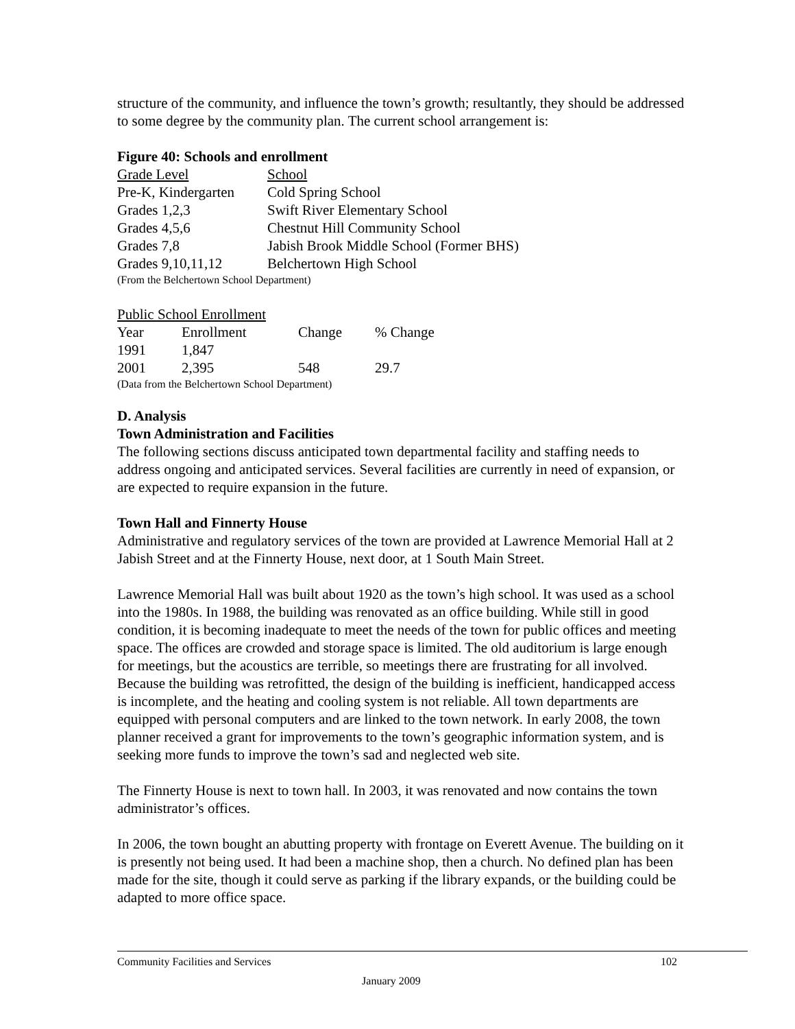structure of the community, and influence the town’s growth; resultantly, they should be addressed to some degree by the community plan. The current school arrangement is:
Figure 40: Schools and enrollment
| Grade Level | School |
| Pre-K, Kindergarten | Cold Spring School |
| Grades 1,2,3 | Swift River Elementary School |
| Grades 4,5,6 | Chestnut Hill Community School |
| Grades 7,8 | Jabish Brook Middle School (Former BHS) |
| Grades 9,10,11,12 | Belchertown High School |
(From the Belchertown School Department)
Public School Enrollment
| Year | Enrollment | Change | % Change |
| 1991 | 1,847 | | |
| 2001 | 2,395 | 548 | 29.7 |
(Data from the Belchertown School Department)
D. Analysis
Town Administration and Facilities
The following sections discuss anticipated town departmental facility and staffing needs to address ongoing and anticipated services. Several facilities are currently in need of expansion, or are expected to require expansion in the future.
Town Hall and Finnerty House
Administrative and regulatory services of the town are provided at Lawrence Memorial Hall at 2 Jabish Street and at the Finnerty House, next door, at 1 South Main Street.
Lawrence Memorial Hall was built about 1920 as the town’s high school. It was used as a school into the 1980s. In 1988, the building was renovated as an office building. While still in good condition, it is becoming inadequate to meet the needs of the town for public offices and meeting space. The offices are crowded and storage space is limited. The old auditorium is large enough for meetings, but the acoustics are terrible, so meetings there are frustrating for all involved. Because the building was retrofitted, the design of the building is inefficient, handicapped access is incomplete, and the heating and cooling system is not reliable. All town departments are equipped with personal computers and are linked to the town network. In early 2008, the town planner received a grant for improvements to the town’s geographic information system, and is seeking more funds to improve the town’s sad and neglected web site.
The Finnerty House is next to town hall. In 2003, it was renovated and now contains the town administrator’s offices.
In 2006, the town bought an abutting property with frontage on Everett Avenue. The building on it is presently not being used. It had been a machine shop, then a church. No defined plan has been made for the site, though it could serve as parking if the library expands, or the building could be adapted to more office space.
Community Facilities and Services 102
January 2009